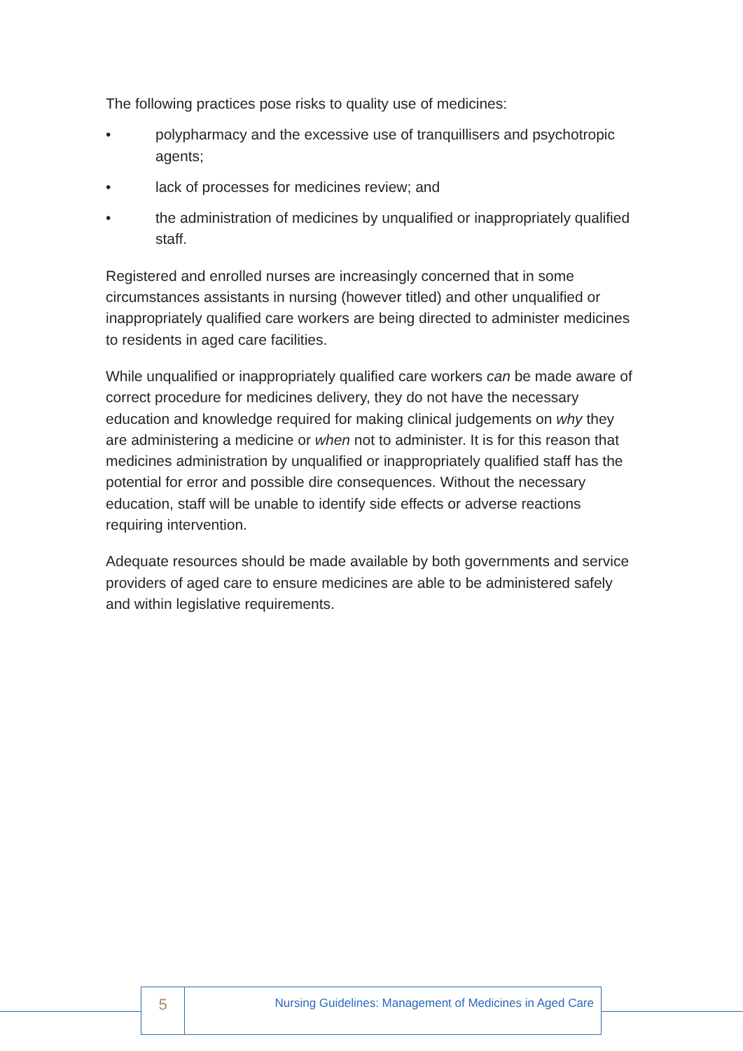The following practices pose risks to quality use of medicines:
• polypharmacy and the excessive use of tranquillisers and psychotropic agents;
• lack of processes for medicines review; and
• the administration of medicines by unqualified or inappropriately qualified staff.
Registered and enrolled nurses are increasingly concerned that in some circumstances assistants in nursing (however titled) and other unqualified or inappropriately qualified care workers are being directed to administer medicines to residents in aged care facilities.
While unqualified or inappropriately qualified care workers can be made aware of correct procedure for medicines delivery, they do not have the necessary education and knowledge required for making clinical judgements on why they are administering a medicine or when not to administer. It is for this reason that medicines administration by unqualified or inappropriately qualified staff has the potential for error and possible dire consequences. Without the necessary education, staff will be unable to identify side effects or adverse reactions requiring intervention.
Adequate resources should be made available by both governments and service providers of aged care to ensure medicines are able to be administered safely and within legislative requirements.
5
Nursing Guidelines: Management of Medicines in Aged Care